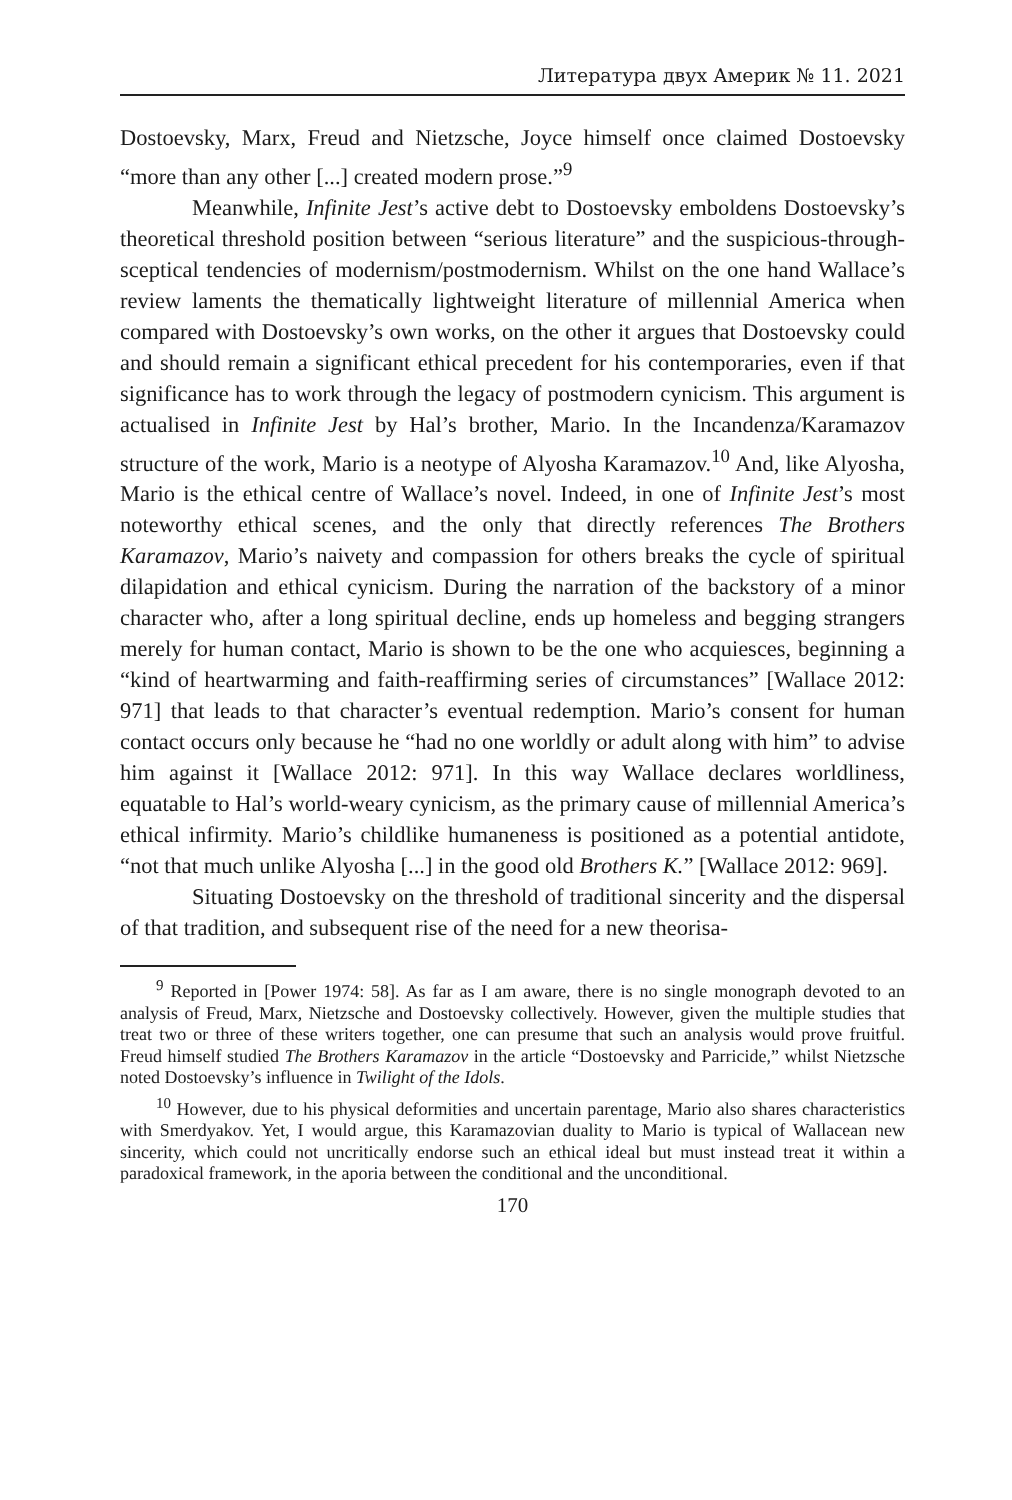Литература двух Америк № 11. 2021
Dostoevsky, Marx, Freud and Nietzsche, Joyce himself once claimed Dostoevsky “more than any other [...] created modern prose.”<sup>9</sup>
Meanwhile, Infinite Jest’s active debt to Dostoevsky emboldens Dostoevsky’s theoretical threshold position between “serious literature” and the suspicious-through-sceptical tendencies of modernism/postmodernism. Whilst on the one hand Wallace’s review laments the thematically lightweight literature of millennial America when compared with Dostoevsky’s own works, on the other it argues that Dostoevsky could and should remain a significant ethical precedent for his contemporaries, even if that significance has to work through the legacy of postmodern cynicism. This argument is actualised in Infinite Jest by Hal’s brother, Mario. In the Incandenza/Karamazov structure of the work, Mario is a neotype of Alyosha Karamazov.<sup>10</sup> And, like Alyosha, Mario is the ethical centre of Wallace’s novel. Indeed, in one of Infinite Jest’s most noteworthy ethical scenes, and the only that directly references The Brothers Karamazov, Mario’s naivety and compassion for others breaks the cycle of spiritual dilapidation and ethical cynicism. During the narration of the backstory of a minor character who, after a long spiritual decline, ends up homeless and begging strangers merely for human contact, Mario is shown to be the one who acquiesces, beginning a “kind of heartwarming and faith-reaffirming series of circumstances” [Wallace 2012: 971] that leads to that character’s eventual redemption. Mario’s consent for human contact occurs only because he “had no one worldly or adult along with him” to advise him against it [Wallace 2012: 971]. In this way Wallace declares worldliness, equatable to Hal’s world-weary cynicism, as the primary cause of millennial America’s ethical infirmity. Mario’s childlike humaneness is positioned as a potential antidote, “not that much unlike Alyosha [...] in the good old Brothers K.” [Wallace 2012: 969].
Situating Dostoevsky on the threshold of traditional sincerity and the dispersal of that tradition, and subsequent rise of the need for a new theorisa-
<sup>9</sup> Reported in [Power 1974: 58]. As far as I am aware, there is no single monograph devoted to an analysis of Freud, Marx, Nietzsche and Dostoevsky collectively. However, given the multiple studies that treat two or three of these writers together, one can presume that such an analysis would prove fruitful. Freud himself studied The Brothers Karamazov in the article “Dostoevsky and Parricide,” whilst Nietzsche noted Dostoevsky’s influence in Twilight of the Idols.
<sup>10</sup> However, due to his physical deformities and uncertain parentage, Mario also shares characteristics with Smerdyakov. Yet, I would argue, this Karamazovian duality to Mario is typical of Wallacean new sincerity, which could not uncritically endorse such an ethical ideal but must instead treat it within a paradoxical framework, in the aporia between the conditional and the unconditional.
170